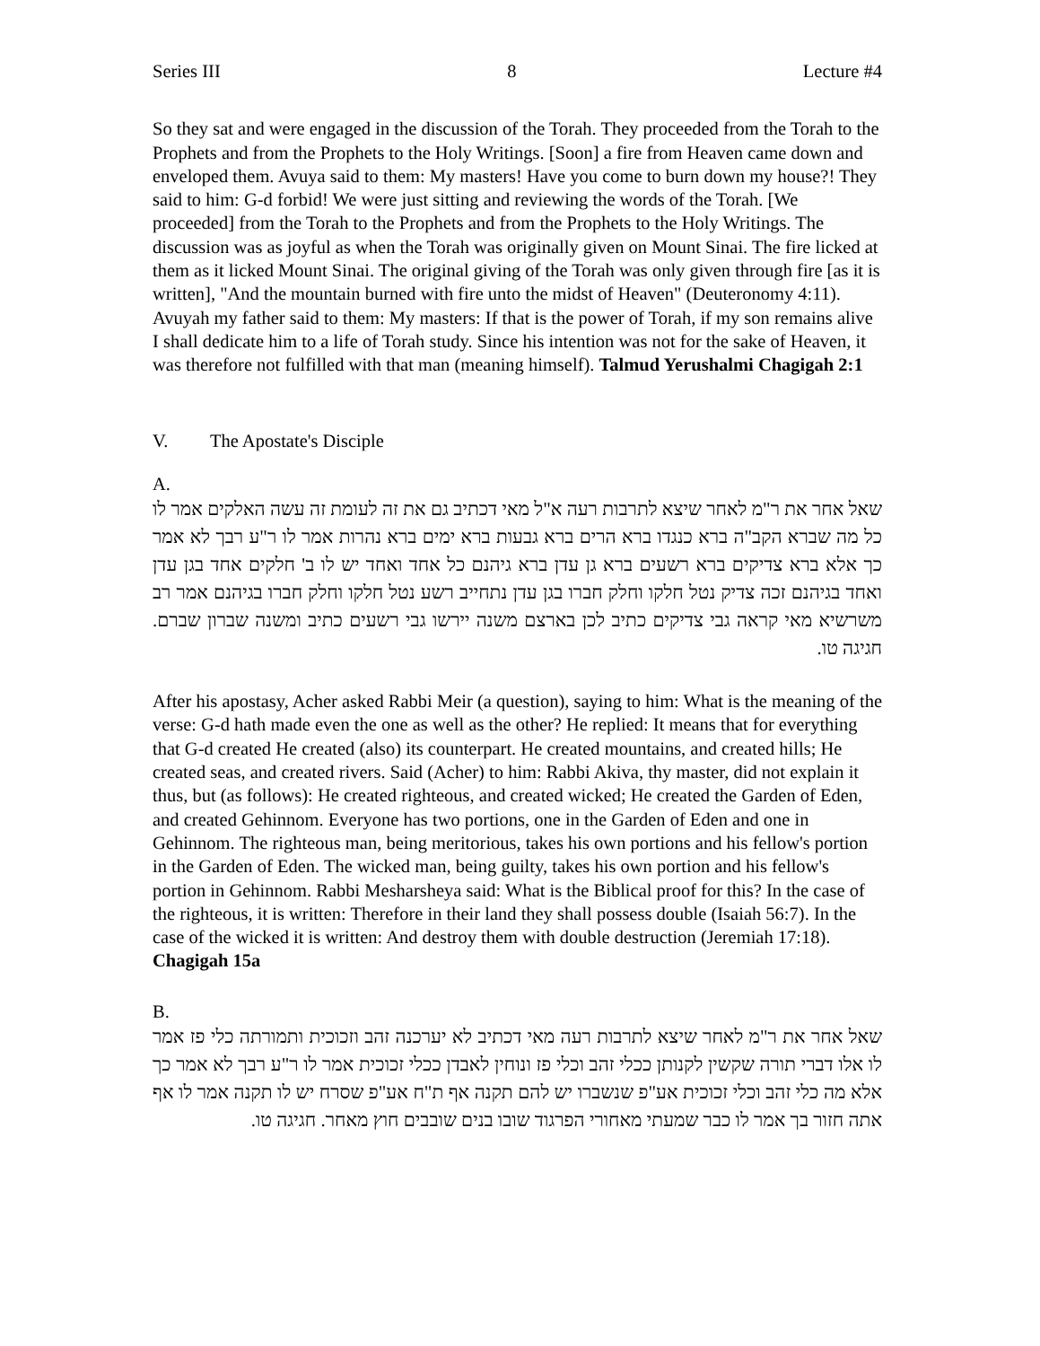Series III 8 Lecture #4
So they sat and were engaged in the discussion of the Torah. They proceeded from the Torah to the Prophets and from the Prophets to the Holy Writings. [Soon] a fire from Heaven came down and enveloped them. Avuya said to them: My masters! Have you come to burn down my house?! They said to him: G-d forbid! We were just sitting and reviewing the words of the Torah. [We proceeded] from the Torah to the Prophets and from the Prophets to the Holy Writings. The discussion was as joyful as when the Torah was originally given on Mount Sinai. The fire licked at them as it licked Mount Sinai. The original giving of the Torah was only given through fire [as it is written], "And the mountain burned with fire unto the midst of Heaven" (Deuteronomy 4:11). Avuyah my father said to them: My masters: If that is the power of Torah, if my son remains alive I shall dedicate him to a life of Torah study. Since his intention was not for the sake of Heaven, it was therefore not fulfilled with that man (meaning himself). Talmud Yerushalmi Chagigah 2:1
V. The Apostate's Disciple
A.
שאל אחר את ר"מ לאחר שיצא לתרבות רעה א"ל מאי דכתיב גם את זה לעומת זה עשה האלקים אמר לו כל מה שברא הקב"ה ברא כנגדו ברא הרים ברא גבעות ברא ימים ברא נהרות אמר לו ר"ע רבך לא אמר כך אלא ברא צדיקים ברא רשעים ברא גן עדן ברא גיהנם כל אחד ואחד יש לו ב' חלקים אחד בגן עדן ואחד בגיהנם זכה צדיק נטל חלקו וחלק חברו בגן עדן נתחייב רשע נטל חלקו וחלק חברו בגיהנם אמר רב משרשיא מאי קראה גבי צדיקים כתיב לכן בארצם משנה יירשו גבי רשעים כתיב ומשנה שברון שברם. חגיגה טו.
After his apostasy, Acher asked Rabbi Meir (a question), saying to him: What is the meaning of the verse: G-d hath made even the one as well as the other? He replied: It means that for everything that G-d created He created (also) its counterpart. He created mountains, and created hills; He created seas, and created rivers. Said (Acher) to him: Rabbi Akiva, thy master, did not explain it thus, but (as follows): He created righteous, and created wicked; He created the Garden of Eden, and created Gehinnom. Everyone has two portions, one in the Garden of Eden and one in Gehinnom. The righteous man, being meritorious, takes his own portions and his fellow's portion in the Garden of Eden. The wicked man, being guilty, takes his own portion and his fellow's portion in Gehinnom. Rabbi Mesharsheya said: What is the Biblical proof for this? In the case of the righteous, it is written: Therefore in their land they shall possess double (Isaiah 56:7). In the case of the wicked it is written: And destroy them with double destruction (Jeremiah 17:18). Chagigah 15a
B.
שאל אחר את ר"מ לאחר שיצא לתרבות רעה מאי דכתיב לא יערכנה זהב וזכוכית ותמורתה כלי פז אמר לו אלו דברי תורה שקשין לקנותן ככלי זהב וכלי פז ונוחין לאבדן ככלי זכוכית אמר לו ר"ע רבך לא אמר כך אלא מה כלי זהב וכלי זכוכית אע"פ שנשברו יש להם תקנה אף ת"ח אע"פ שסרח יש לו תקנה אמר לו אף אתה חזור בך אמר לו כבר שמעתי מאחורי הפרגוד שובו בנים שובבים חוץ מאחר. חגיגה טו.